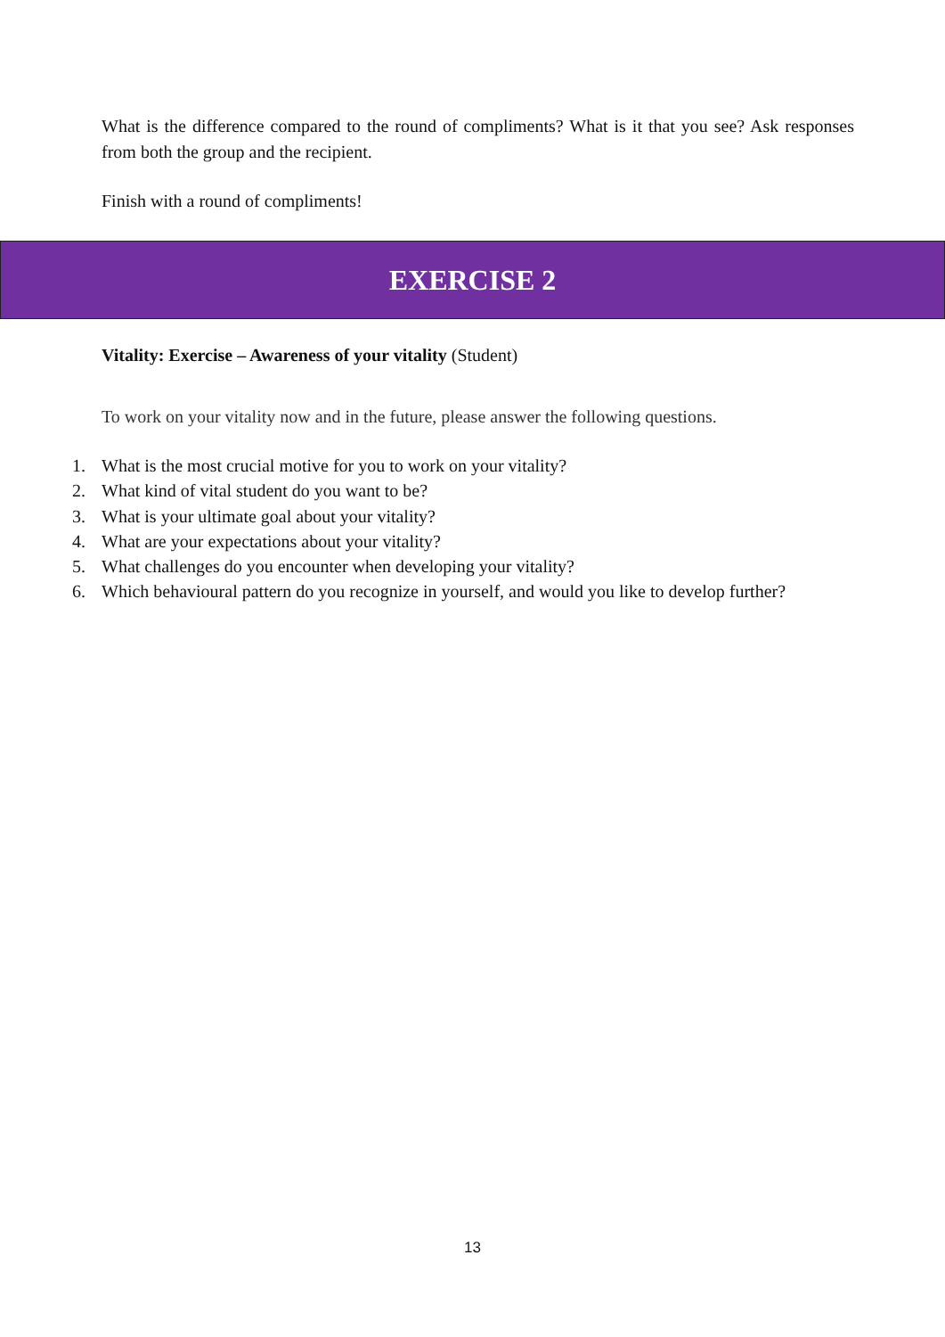What is the difference compared to the round of compliments? What is it that you see? Ask responses from both the group and the recipient.
Finish with a round of compliments!
EXERCISE 2
Vitality: Exercise – Awareness of your vitality (Student)
To work on your vitality now and in the future, please answer the following questions.
1. What is the most crucial motive for you to work on your vitality?
2. What kind of vital student do you want to be?
3. What is your ultimate goal about your vitality?
4. What are your expectations about your vitality?
5. What challenges do you encounter when developing your vitality?
6. Which behavioural pattern do you recognize in yourself, and would you like to develop further?
13